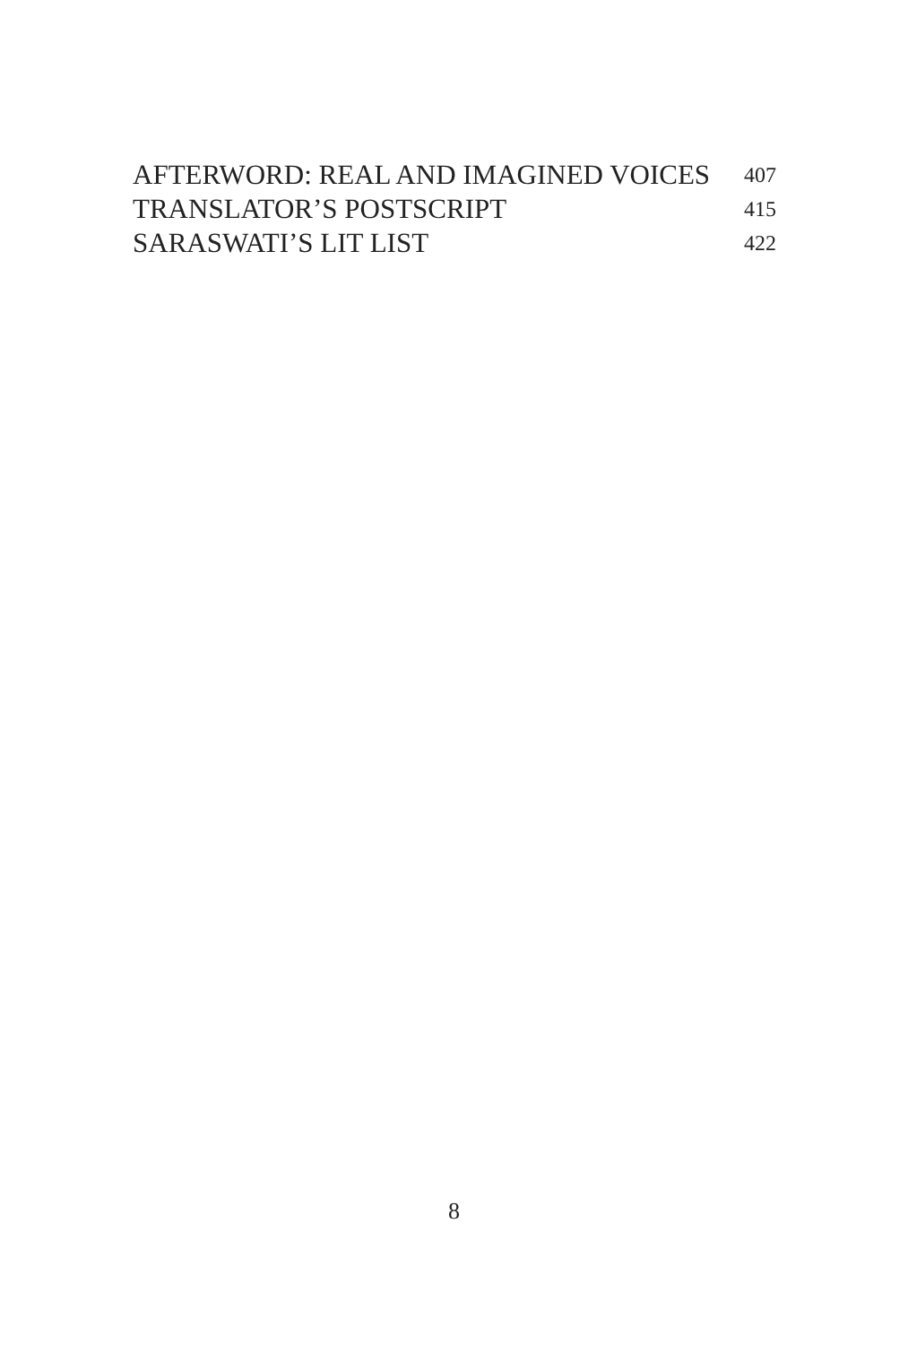| AFTERWORD: REAL AND IMAGINED VOICES | 407 |
| TRANSLATOR’S POSTSCRIPT | 415 |
| SARASWATI’S LIT LIST | 422 |
8